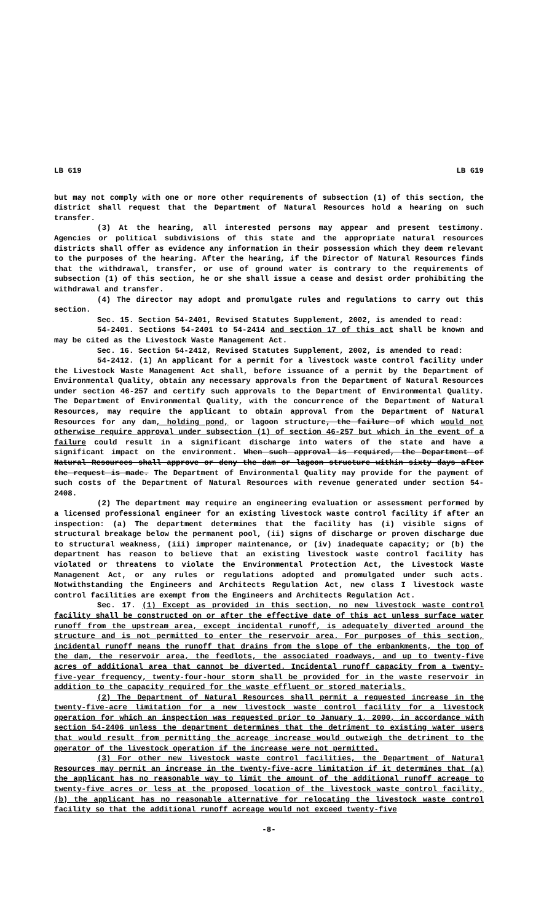LB 619 LB 619
but may not comply with one or more other requirements of subsection (1) of this section, the district shall request that the Department of Natural Resources hold a hearing on such transfer.
(3) At the hearing, all interested persons may appear and present testimony. Agencies or political subdivisions of this state and the appropriate natural resources districts shall offer as evidence any information in their possession which they deem relevant to the purposes of the hearing. After the hearing, if the Director of Natural Resources finds that the withdrawal, transfer, or use of ground water is contrary to the requirements of subsection (1) of this section, he or she shall issue a cease and desist order prohibiting the withdrawal and transfer.
(4) The director may adopt and promulgate rules and regulations to carry out this section.
Sec. 15. Section 54-2401, Revised Statutes Supplement, 2002, is amended to read:
54-2401. Sections 54-2401 to 54-2414 and section 17 of this act shall be known and may be cited as the Livestock Waste Management Act.
Sec. 16. Section 54-2412, Revised Statutes Supplement, 2002, is amended to read:
54-2412. (1) An applicant for a permit for a livestock waste control facility under the Livestock Waste Management Act shall, before issuance of a permit by the Department of Environmental Quality, obtain any necessary approvals from the Department of Natural Resources under section 46-257 and certify such approvals to the Department of Environmental Quality. The Department of Environmental Quality, with the concurrence of the Department of Natural Resources, may require the applicant to obtain approval from the Department of Natural Resources for any dam, holding pond, or lagoon structure, the failure of which would not otherwise require approval under subsection (1) of section 46-257 but which in the event of a failure could result in a significant discharge into waters of the state and have a significant impact on the environment. When such approval is required, the Department of Natural Resources shall approve or deny the dam or lagoon structure within sixty days after the request is made. The Department of Environmental Quality may provide for the payment of such costs of the Department of Natural Resources with revenue generated under section 54-2408.
(2) The department may require an engineering evaluation or assessment performed by a licensed professional engineer for an existing livestock waste control facility if after an inspection: (a) The department determines that the facility has (i) visible signs of structural breakage below the permanent pool, (ii) signs of discharge or proven discharge due to structural weakness, (iii) improper maintenance, or (iv) inadequate capacity; or (b) the department has reason to believe that an existing livestock waste control facility has violated or threatens to violate the Environmental Protection Act, the Livestock Waste Management Act, or any rules or regulations adopted and promulgated under such acts. Notwithstanding the Engineers and Architects Regulation Act, new class I livestock waste control facilities are exempt from the Engineers and Architects Regulation Act.
Sec. 17. (1) Except as provided in this section, no new livestock waste control facility shall be constructed on or after the effective date of this act unless surface water runoff from the upstream area, except incidental runoff, is adequately diverted around the structure and is not permitted to enter the reservoir area. For purposes of this section, incidental runoff means the runoff that drains from the slope of the embankments, the top of the dam, the reservoir area, the feedlots, the associated roadways, and up to twenty-five acres of additional area that cannot be diverted. Incidental runoff capacity from a twenty-five-year frequency, twenty-four-hour storm shall be provided for in the waste reservoir in addition to the capacity required for the waste effluent or stored materials.
(2) The Department of Natural Resources shall permit a requested increase in the twenty-five-acre limitation for a new livestock waste control facility for a livestock operation for which an inspection was requested prior to January 1, 2000, in accordance with section 54-2406 unless the department determines that the detriment to existing water users that would result from permitting the acreage increase would outweigh the detriment to the operator of the livestock operation if the increase were not permitted.
(3) For other new livestock waste control facilities, the Department of Natural Resources may permit an increase in the twenty-five-acre limitation if it determines that (a) the applicant has no reasonable way to limit the amount of the additional runoff acreage to twenty-five acres or less at the proposed location of the livestock waste control facility, (b) the applicant has no reasonable alternative for relocating the livestock waste control facility so that the additional runoff acreage would not exceed twenty-five
-8-